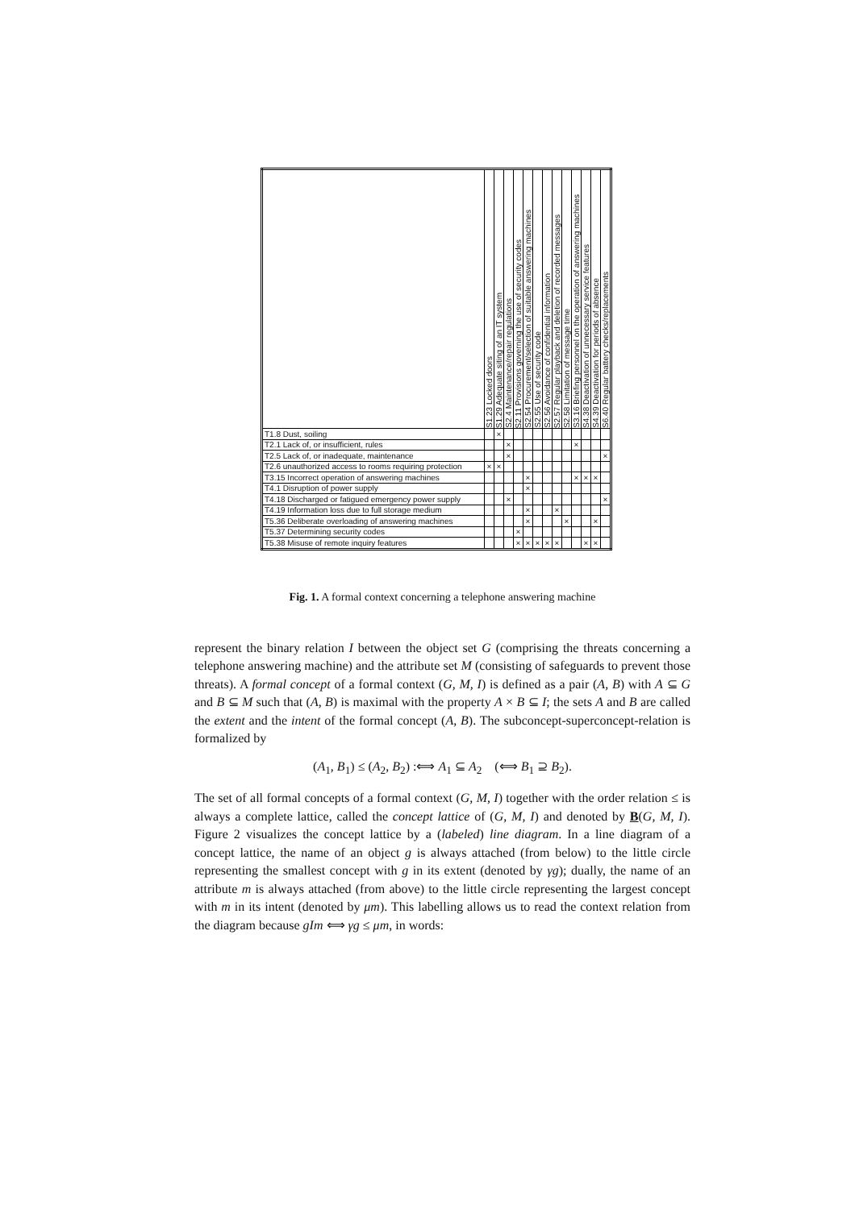| | S1.23 Locked doors | S1.29 Adequate siting of an IT system | S2.4 Maintenance/repair regulations | S2.11 Provisions governing the use of security codes | S2.54 Procurement/selection of suitable answering machines | S2.55 Use of security code | S2.56 Avoidance of confidential information | S2.57 Regular playback and deletion of recorded messages | S2.58 Limitation of message time | S3.16 Briefing personnel on the operation of answering machines | S4.38 Deactivation of unnecessary service features | S4.39 Deactivation for periods of absence | S6.40 Regular battery checks/replacements |
| --- | --- | --- | --- | --- | --- | --- | --- | --- | --- | --- | --- | --- | --- |
| T1.8 Dust, soiling | | × | | | | | | | | | | | |
| T2.1 Lack of, or insufficient, rules | | | × | | | | | | | × | | | |
| T2.5 Lack of, or inadequate, maintenance | | | × | | | | | | | | | | × |
| T2.6 unauthorized access to rooms requiring protection | × | × | | | | | | | | | | | |
| T3.15 Incorrect operation of answering machines | | | | | × | | | | | × | × | × | |
| T4.1 Disruption of power supply | | | | | × | | | | | | | | |
| T4.18 Discharged or fatigued emergency power supply | | | × | | | | | | | | | | × |
| T4.19 Information loss due to full storage medium | | | | | × | | | × | | | | | |
| T5.36 Deliberate overloading of answering machines | | | | | × | | | | × | | | × | |
| T5.37 Determining security codes | | | | × | | | | | | | | | |
| T5.38 Misuse of remote inquiry features | | | | × | × | × | × | × | | | × | × | |
Fig. 1. A formal context concerning a telephone answering machine
represent the binary relation I between the object set G (comprising the threats concerning a telephone answering machine) and the attribute set M (consisting of safeguards to prevent those threats). A formal concept of a formal context (G, M, I) is defined as a pair (A, B) with A ⊆ G and B ⊆ M such that (A, B) is maximal with the property A × B ⊆ I; the sets A and B are called the extent and the intent of the formal concept (A, B). The subconcept-superconcept-relation is formalized by
(A<sub>1</sub>, B<sub>1</sub>) ≤ (A<sub>2</sub>, B<sub>2</sub>) :⟺ A<sub>1</sub> ⊆ A<sub>2</sub> (⟺ B<sub>1</sub> ⊇ B<sub>2</sub>).
The set of all formal concepts of a formal context (G, M, I) together with the order relation ≤ is always a complete lattice, called the concept lattice of (G, M, I) and denoted by B(G, M, I). Figure 2 visualizes the concept lattice by a (labeled) line diagram. In a line diagram of a concept lattice, the name of an object g is always attached (from below) to the little circle representing the smallest concept with g in its extent (denoted by γg); dually, the name of an attribute m is always attached (from above) to the little circle representing the largest concept with m in its intent (denoted by μm). This labelling allows us to read the context relation from the diagram because gIm ⟺ γg ≤ μm, in words: